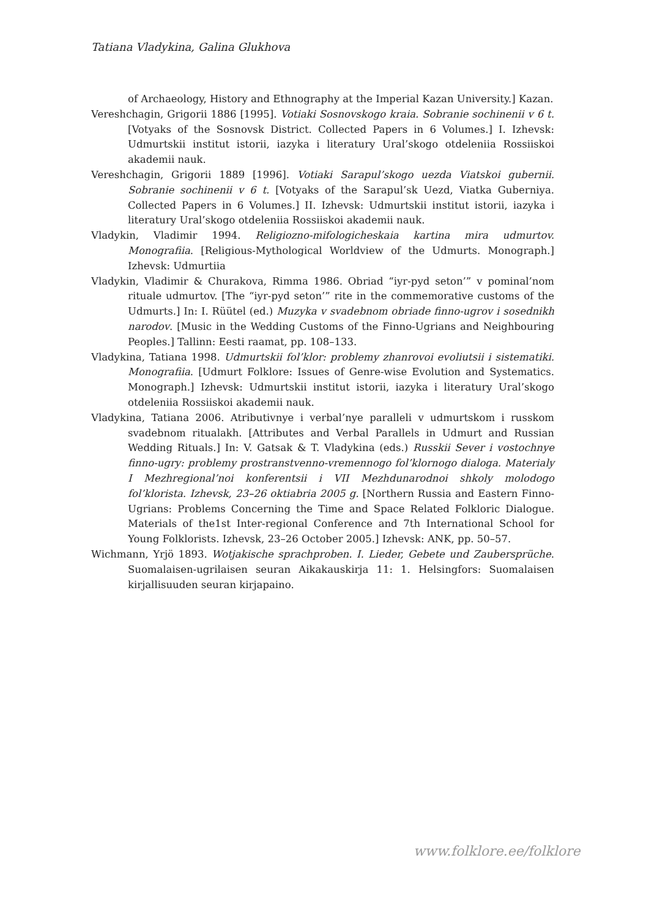Tatiana Vladykina, Galina Glukhova
of Archaeology, History and Ethnography at the Imperial Kazan University.] Kazan.
Vereshchagin, Grigorii 1886 [1995]. Votiaki Sosnovskogo kraia. Sobranie sochinenii v 6 t. [Votyaks of the Sosnovsk District. Collected Papers in 6 Volumes.] I. Izhevsk: Udmurtskii institut istorii, iazyka i literatury Ural’skogo otdeleniia Rossiiskoi akademii nauk.
Vereshchagin, Grigorii 1889 [1996]. Votiaki Sarapul’skogo uezda Viatskoi gubernii. Sobranie sochinenii v 6 t. [Votyaks of the Sarapul’sk Uezd, Viatka Guberniya. Collected Papers in 6 Volumes.] II. Izhevsk: Udmurtskii institut istorii, iazyka i literatury Ural’skogo otdeleniia Rossiiskoi akademii nauk.
Vladykin, Vladimir 1994. Religiozno-mifologicheskaia kartina mira udmurtov. Monografiia. [Religious-Mythological Worldview of the Udmurts. Monograph.] Izhevsk: Udmurtiia
Vladykin, Vladimir & Churakova, Rimma 1986. Obriad “iyr-pyd seton’” v pominal’nom rituale udmurtov. [The “iyr-pyd seton’” rite in the commemorative customs of the Udmurts.] In: I. Rüütel (ed.) Muzyka v svadebnom obriade finno-ugrov i sosednikh narodov. [Music in the Wedding Customs of the Finno-Ugrians and Neighbouring Peoples.] Tallinn: Eesti raamat, pp. 108–133.
Vladykina, Tatiana 1998. Udmurtskii fol’klor: problemy zhanrovoi evoliutsii i sistematiki. Monografiia. [Udmurt Folklore: Issues of Genre-wise Evolution and Systematics. Monograph.] Izhevsk: Udmurtskii institut istorii, iazyka i literatury Ural’skogo otdeleniia Rossiiskoi akademii nauk.
Vladykina, Tatiana 2006. Atributivnye i verbal’nye paralleli v udmurtskom i russkom svadebnom ritualakh. [Attributes and Verbal Parallels in Udmurt and Russian Wedding Rituals.] In: V. Gatsak & T. Vladykina (eds.) Russkii Sever i vostochnye finno-ugry: problemy prostranstvenno-vremennogo fol’klornogo dialoga. Materialy I Mezhregional’noi konferentsii i VII Mezhdunarodnoi shkoly molodogo fol’klorista. Izhevsk, 23–26 oktiabria 2005 g. [Northern Russia and Eastern Finno-Ugrians: Problems Concerning the Time and Space Related Folkloric Dialogue. Materials of the1st Inter-regional Conference and 7th International School for Young Folklorists. Izhevsk, 23–26 October 2005.] Izhevsk: ANK, pp. 50–57.
Wichmann, Yrjö 1893. Wotjakische sprachproben. I. Lieder, Gebete und Zaubersprüche. Suomalaisen-ugrilaisen seuran Aikakauskirja 11: 1. Helsingfors: Suomalaisen kirjallisuuden seuran kirjapaino.
www.folklore.ee/folklore